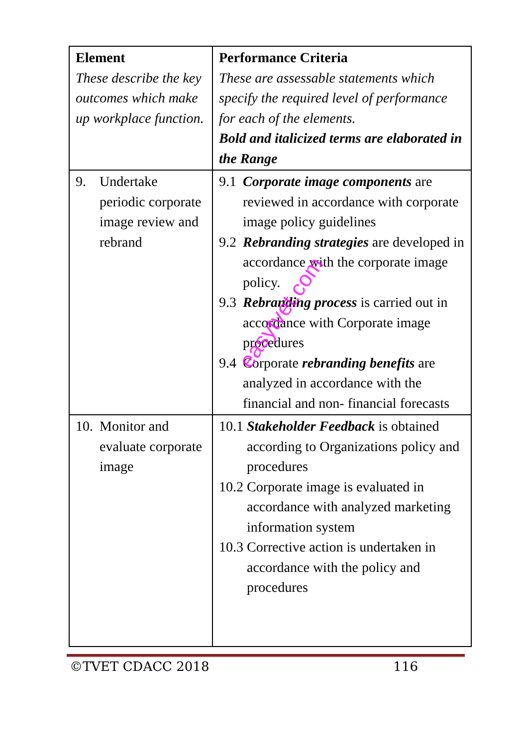| Element These describe the key outcomes which make up workplace function. | Performance Criteria These are assessable statements which specify the required level of performance for each of the elements. Bold and italicized terms are elaborated in the Range |
| 9. Undertake periodic corporate image review and rebrand | 9.1 Corporate image components are reviewed in accordance with corporate image policy guidelines 9.2 Rebranding strategies are developed in accordance with the corporate image policy. 9.3 Rebranding process is carried out in accordance with Corporate image procedures 9.4 Corporate rebranding benefits are analyzed in accordance with the financial and non- financial forecasts |
| 10. Monitor and evaluate corporate image | 10.1 Stakeholder Feedback is obtained according to Organizations policy and procedures 10.2 Corporate image is evaluated in accordance with analyzed marketing information system 10.3 Corrective action is undertaken in accordance with the policy and procedures |
©TVET CDACC 2018 116
easytvet.com